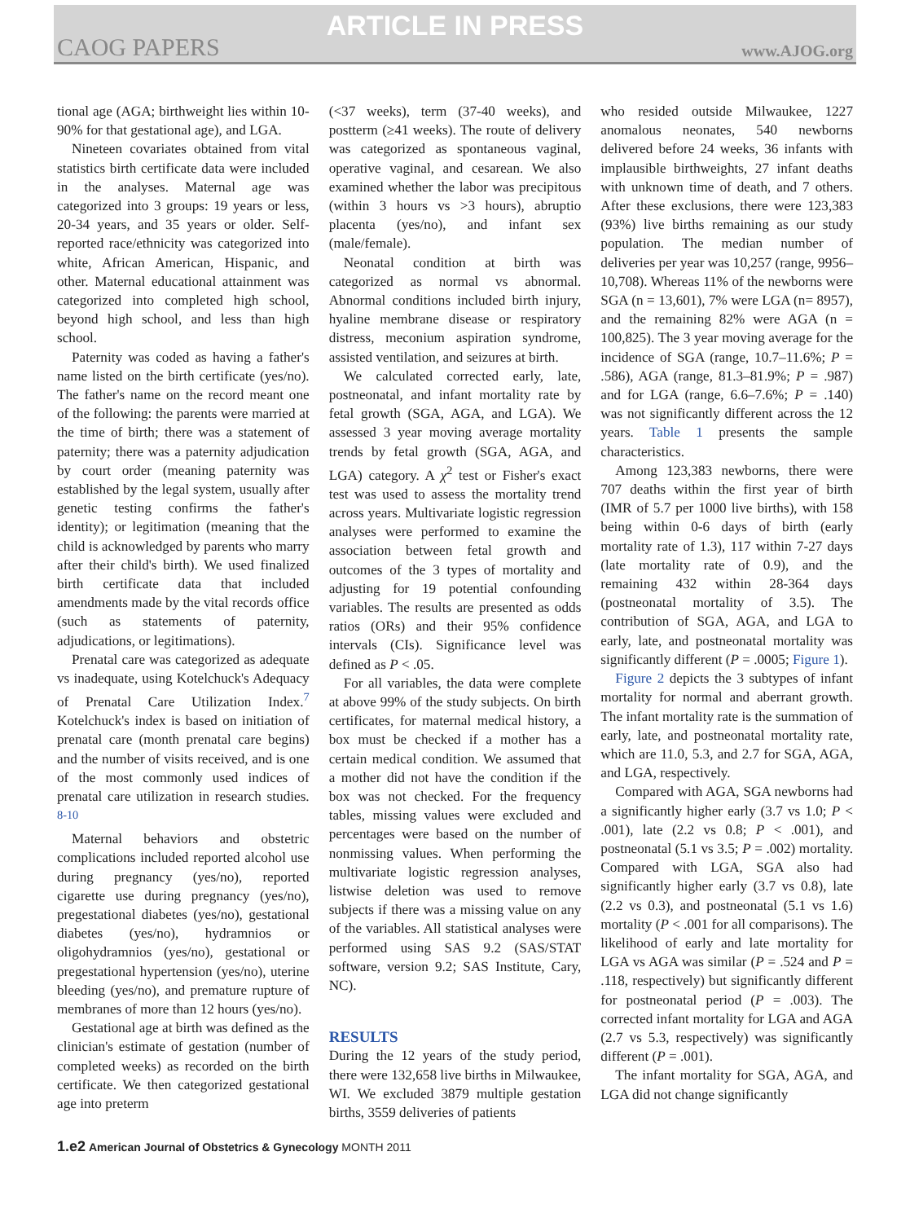ARTICLE IN PRESS
CAOG PAPERS www.AJOG.org
tional age (AGA; birthweight lies within 10-90% for that gestational age), and LGA.
Nineteen covariates obtained from vital statistics birth certificate data were included in the analyses. Maternal age was categorized into 3 groups: 19 years or less, 20-34 years, and 35 years or older. Self-reported race/ethnicity was categorized into white, African American, Hispanic, and other. Maternal educational attainment was categorized into completed high school, beyond high school, and less than high school.
Paternity was coded as having a father's name listed on the birth certificate (yes/no). The father's name on the record meant one of the following: the parents were married at the time of birth; there was a statement of paternity; there was a paternity adjudication by court order (meaning paternity was established by the legal system, usually after genetic testing confirms the father's identity); or legitimation (meaning that the child is acknowledged by parents who marry after their child's birth). We used finalized birth certificate data that included amendments made by the vital records office (such as statements of paternity, adjudications, or legitimations).
Prenatal care was categorized as adequate vs inadequate, using Kotelchuck's Adequacy of Prenatal Care Utilization Index.<sup>7</sup> Kotelchuck's index is based on initiation of prenatal care (month prenatal care begins) and the number of visits received, and is one of the most commonly used indices of prenatal care utilization in research studies. <sup>8-10</sup>
Maternal behaviors and obstetric complications included reported alcohol use during pregnancy (yes/no), reported cigarette use during pregnancy (yes/no), pregestational diabetes (yes/no), gestational diabetes (yes/no), hydramnios or oligohydramnios (yes/no), gestational or pregestational hypertension (yes/no), uterine bleeding (yes/no), and premature rupture of membranes of more than 12 hours (yes/no).
Gestational age at birth was defined as the clinician's estimate of gestation (number of completed weeks) as recorded on the birth certificate. We then categorized gestational age into preterm
(<37 weeks), term (37-40 weeks), and postterm (≥41 weeks). The route of delivery was categorized as spontaneous vaginal, operative vaginal, and cesarean. We also examined whether the labor was precipitous (within 3 hours vs >3 hours), abruptio placenta (yes/no), and infant sex (male/female).
Neonatal condition at birth was categorized as normal vs abnormal. Abnormal conditions included birth injury, hyaline membrane disease or respiratory distress, meconium aspiration syndrome, assisted ventilation, and seizures at birth.
We calculated corrected early, late, postneonatal, and infant mortality rate by fetal growth (SGA, AGA, and LGA). We assessed 3 year moving average mortality trends by fetal growth (SGA, AGA, and LGA) category. A χ<sup>2</sup> test or Fisher's exact test was used to assess the mortality trend across years. Multivariate logistic regression analyses were performed to examine the association between fetal growth and outcomes of the 3 types of mortality and adjusting for 19 potential confounding variables. The results are presented as odds ratios (ORs) and their 95% confidence intervals (CIs). Significance level was defined as P < .05.
For all variables, the data were complete at above 99% of the study subjects. On birth certificates, for maternal medical history, a box must be checked if a mother has a certain medical condition. We assumed that a mother did not have the condition if the box was not checked. For the frequency tables, missing values were excluded and percentages were based on the number of nonmissing values. When performing the multivariate logistic regression analyses, listwise deletion was used to remove subjects if there was a missing value on any of the variables. All statistical analyses were performed using SAS 9.2 (SAS/STAT software, version 9.2; SAS Institute, Cary, NC).
RESULTS
During the 12 years of the study period, there were 132,658 live births in Milwaukee, WI. We excluded 3879 multiple gestation births, 3559 deliveries of patients
who resided outside Milwaukee, 1227 anomalous neonates, 540 newborns delivered before 24 weeks, 36 infants with implausible birthweights, 27 infant deaths with unknown time of death, and 7 others. After these exclusions, there were 123,383 (93%) live births remaining as our study population. The median number of deliveries per year was 10,257 (range, 9956–10,708). Whereas 11% of the newborns were SGA (n = 13,601), 7% were LGA (n= 8957), and the remaining 82% were AGA (n = 100,825). The 3 year moving average for the incidence of SGA (range, 10.7–11.6%; P = .586), AGA (range, 81.3–81.9%; P = .987) and for LGA (range, 6.6–7.6%; P = .140) was not significantly different across the 12 years. Table 1 presents the sample characteristics.
Among 123,383 newborns, there were 707 deaths within the first year of birth (IMR of 5.7 per 1000 live births), with 158 being within 0-6 days of birth (early mortality rate of 1.3), 117 within 7-27 days (late mortality rate of 0.9), and the remaining 432 within 28-364 days (postneonatal mortality of 3.5). The contribution of SGA, AGA, and LGA to early, late, and postneonatal mortality was significantly different (P = .0005; Figure 1).
Figure 2 depicts the 3 subtypes of infant mortality for normal and aberrant growth. The infant mortality rate is the summation of early, late, and postneonatal mortality rate, which are 11.0, 5.3, and 2.7 for SGA, AGA, and LGA, respectively.
Compared with AGA, SGA newborns had a significantly higher early (3.7 vs 1.0; P < .001), late (2.2 vs 0.8; P < .001), and postneonatal (5.1 vs 3.5; P = .002) mortality. Compared with LGA, SGA also had significantly higher early (3.7 vs 0.8), late (2.2 vs 0.3), and postneonatal (5.1 vs 1.6) mortality (P < .001 for all comparisons). The likelihood of early and late mortality for LGA vs AGA was similar (P = .524 and P = .118, respectively) but significantly different for postneonatal period (P = .003). The corrected infant mortality for LGA and AGA (2.7 vs 5.3, respectively) was significantly different (P = .001).
The infant mortality for SGA, AGA, and LGA did not change significantly
1.e2 American Journal of Obstetrics & Gynecology MONTH 2011